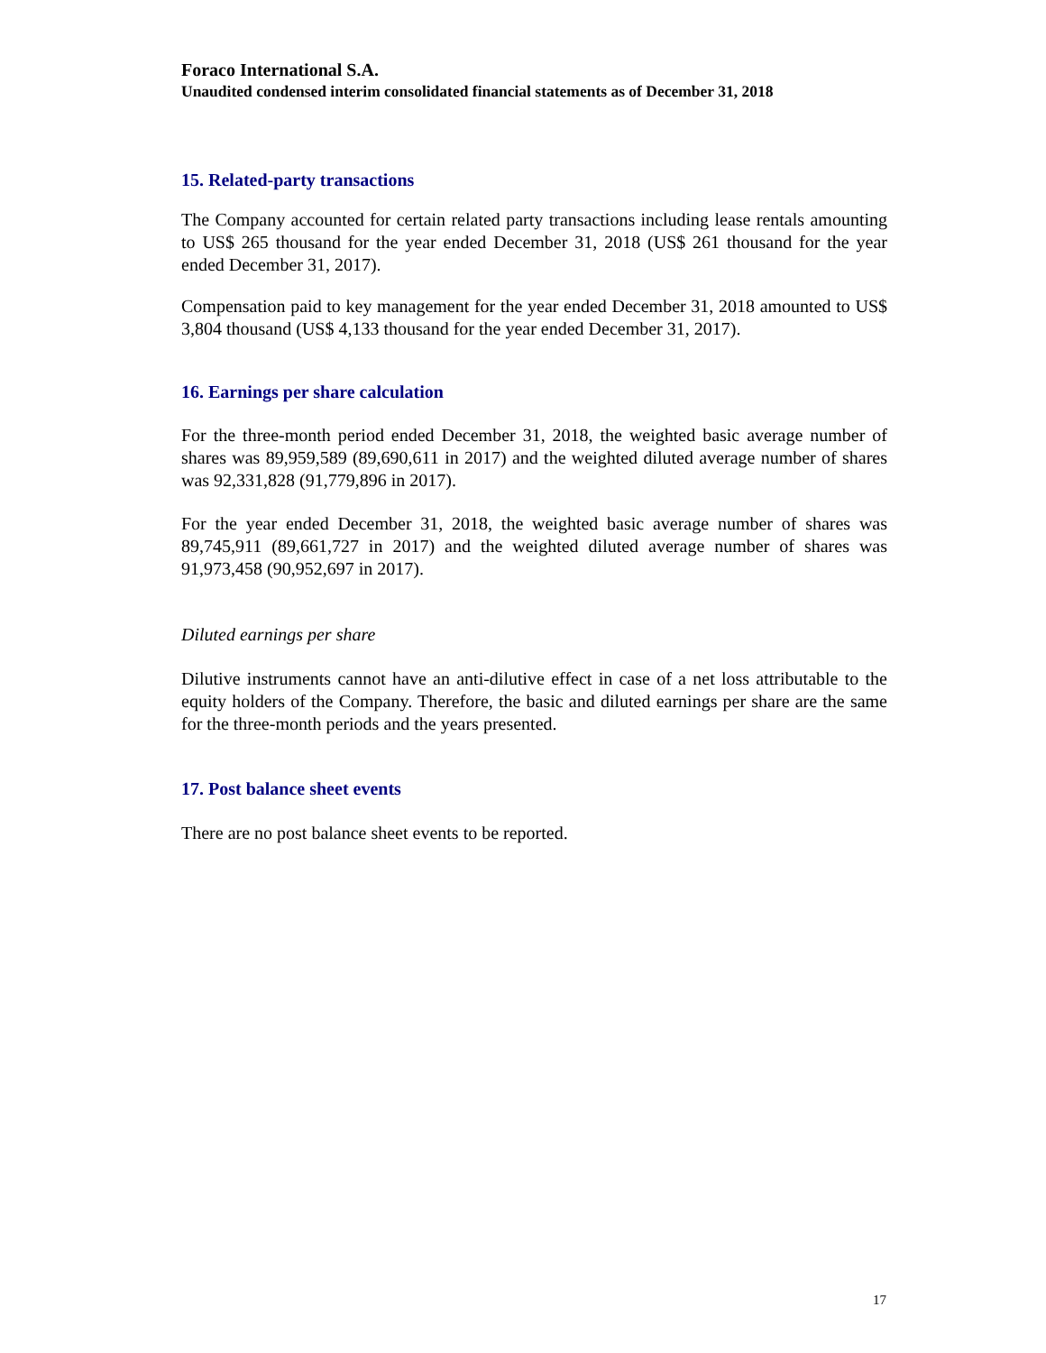Foraco International S.A.
Unaudited condensed interim consolidated financial statements as of December 31, 2018
15. Related-party transactions
The Company accounted for certain related party transactions including lease rentals amounting to US$ 265 thousand for the year ended December 31, 2018 (US$ 261 thousand for the year ended December 31, 2017).
Compensation paid to key management for the year ended December 31, 2018 amounted to US$ 3,804 thousand (US$ 4,133 thousand for the year ended December 31, 2017).
16. Earnings per share calculation
For the three-month period ended December 31, 2018, the weighted basic average number of shares was 89,959,589 (89,690,611 in 2017) and the weighted diluted average number of shares was 92,331,828 (91,779,896 in 2017).
For the year ended December 31, 2018, the weighted basic average number of shares was 89,745,911 (89,661,727 in 2017) and the weighted diluted average number of shares was 91,973,458 (90,952,697 in 2017).
Diluted earnings per share
Dilutive instruments cannot have an anti-dilutive effect in case of a net loss attributable to the equity holders of the Company. Therefore, the basic and diluted earnings per share are the same for the three-month periods and the years presented.
17. Post balance sheet events
There are no post balance sheet events to be reported.
17